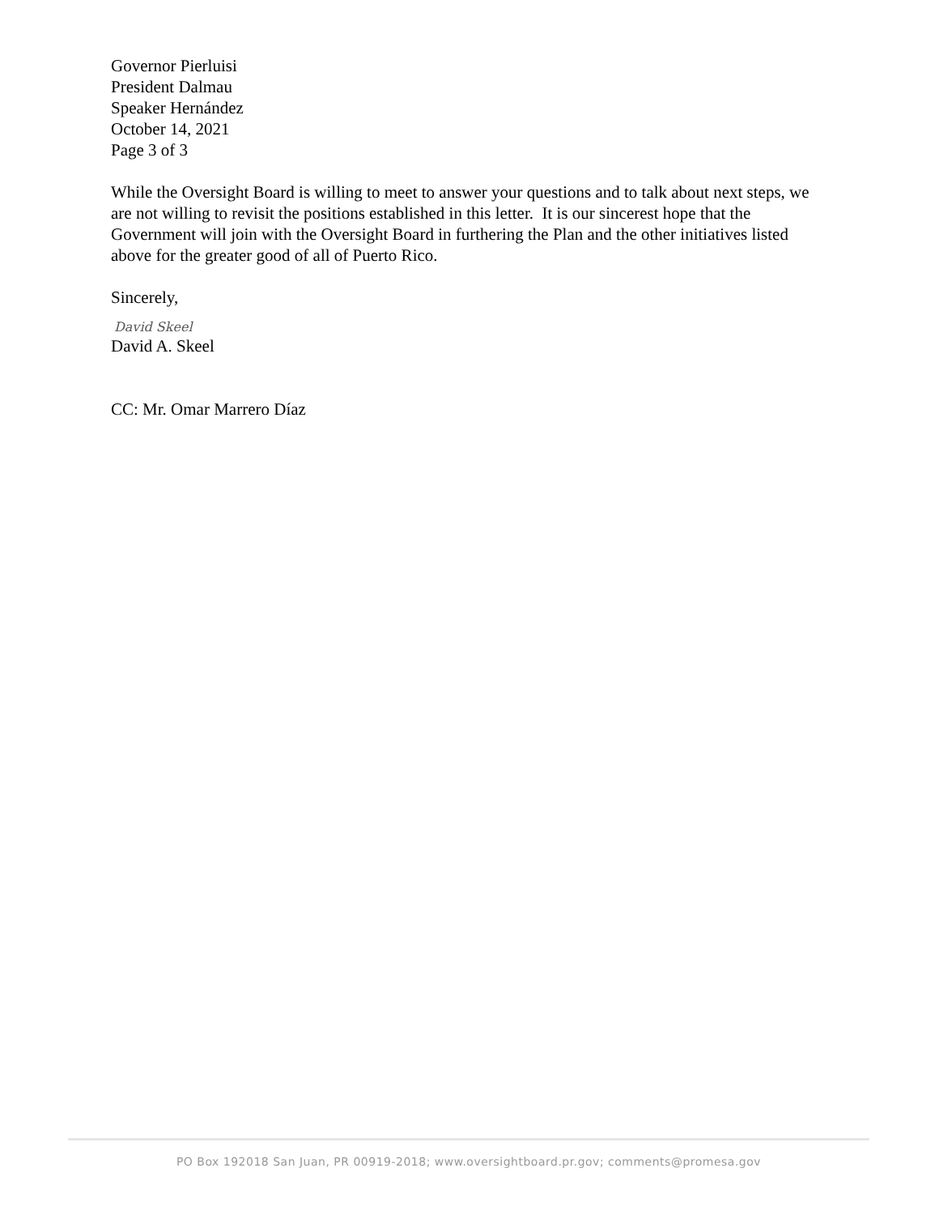Governor Pierluisi
President Dalmau
Speaker Hernández
October 14, 2021
Page 3 of 3
While the Oversight Board is willing to meet to answer your questions and to talk about next steps, we are not willing to revisit the positions established in this letter. It is our sincerest hope that the Government will join with the Oversight Board in furthering the Plan and the other initiatives listed above for the greater good of all of Puerto Rico.
Sincerely,
David Skeel
David A. Skeel
CC: Mr. Omar Marrero Díaz
PO Box 192018 San Juan, PR 00919-2018; www.oversightboard.pr.gov; comments@promesa.gov